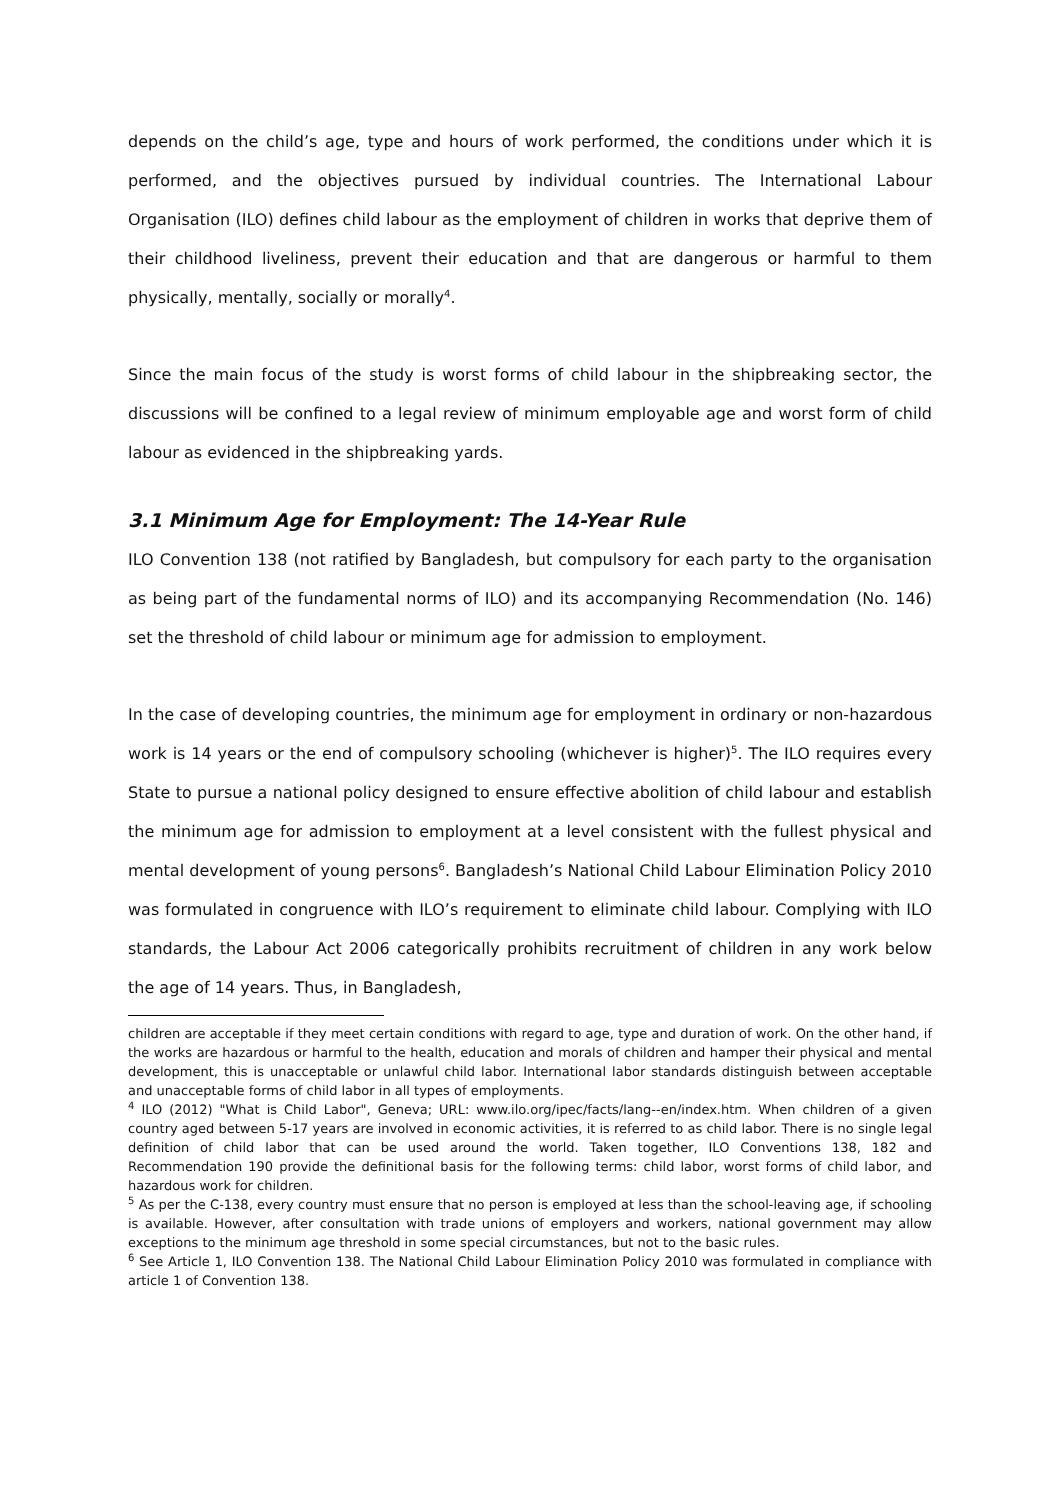depends on the child’s age, type and hours of work performed, the conditions under which it is performed, and the objectives pursued by individual countries. The International Labour Organisation (ILO) defines child labour as the employment of children in works that deprive them of their childhood liveliness, prevent their education and that are dangerous or harmful to them physically, mentally, socially or morally<sup>4</sup>.
Since the main focus of the study is worst forms of child labour in the shipbreaking sector, the discussions will be confined to a legal review of minimum employable age and worst form of child labour as evidenced in the shipbreaking yards.
3.1 Minimum Age for Employment: The 14-Year Rule
ILO Convention 138 (not ratified by Bangladesh, but compulsory for each party to the organisation as being part of the fundamental norms of ILO) and its accompanying Recommendation (No. 146) set the threshold of child labour or minimum age for admission to employment.
In the case of developing countries, the minimum age for employment in ordinary or non-hazardous work is 14 years or the end of compulsory schooling (whichever is higher)<sup>5</sup>. The ILO requires every State to pursue a national policy designed to ensure effective abolition of child labour and establish the minimum age for admission to employment at a level consistent with the fullest physical and mental development of young persons<sup>6</sup>. Bangladesh’s National Child Labour Elimination Policy 2010 was formulated in congruence with ILO’s requirement to eliminate child labour. Complying with ILO standards, the Labour Act 2006 categorically prohibits recruitment of children in any work below the age of 14 years. Thus, in Bangladesh,
children are acceptable if they meet certain conditions with regard to age, type and duration of work. On the other hand, if the works are hazardous or harmful to the health, education and morals of children and hamper their physical and mental development, this is unacceptable or unlawful child labor. International labor standards distinguish between acceptable and unacceptable forms of child labor in all types of employments.
<sup>4</sup> ILO (2012) "What is Child Labor", Geneva; URL: www.ilo.org/ipec/facts/lang--en/index.htm. When children of a given country aged between 5-17 years are involved in economic activities, it is referred to as child labor. There is no single legal definition of child labor that can be used around the world. Taken together, ILO Conventions 138, 182 and Recommendation 190 provide the definitional basis for the following terms: child labor, worst forms of child labor, and hazardous work for children.
<sup>5</sup> As per the C-138, every country must ensure that no person is employed at less than the school-leaving age, if schooling is available. However, after consultation with trade unions of employers and workers, national government may allow exceptions to the minimum age threshold in some special circumstances, but not to the basic rules.
<sup>6</sup> See Article 1, ILO Convention 138. The National Child Labour Elimination Policy 2010 was formulated in compliance with article 1 of Convention 138.